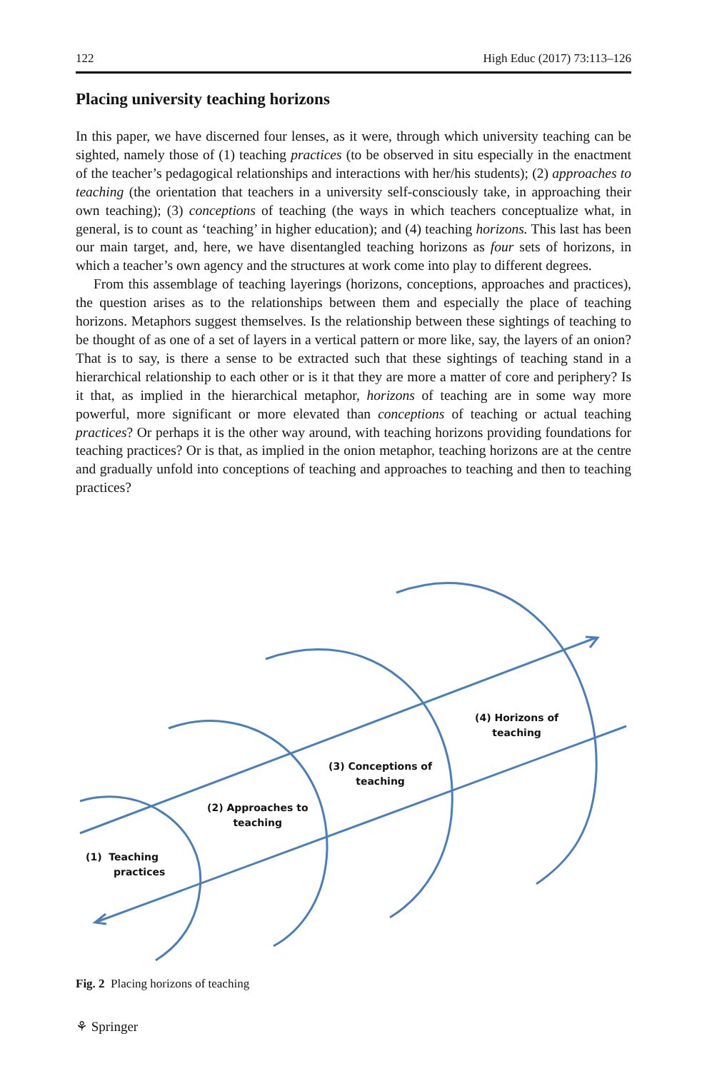122 High Educ (2017) 73:113–126
Placing university teaching horizons
In this paper, we have discerned four lenses, as it were, through which university teaching can be sighted, namely those of (1) teaching practices (to be observed in situ especially in the enactment of the teacher’s pedagogical relationships and interactions with her/his students); (2) approaches to teaching (the orientation that teachers in a university self-consciously take, in approaching their own teaching); (3) conceptions of teaching (the ways in which teachers conceptualize what, in general, is to count as ‘teaching’ in higher education); and (4) teaching horizons. This last has been our main target, and, here, we have disentangled teaching horizons as four sets of horizons, in which a teacher’s own agency and the structures at work come into play to different degrees.
From this assemblage of teaching layerings (horizons, conceptions, approaches and practices), the question arises as to the relationships between them and especially the place of teaching horizons. Metaphors suggest themselves. Is the relationship between these sightings of teaching to be thought of as one of a set of layers in a vertical pattern or more like, say, the layers of an onion? That is to say, is there a sense to be extracted such that these sightings of teaching stand in a hierarchical relationship to each other or is it that they are more a matter of core and periphery? Is it that, as implied in the hierarchical metaphor, horizons of teaching are in some way more powerful, more significant or more elevated than conceptions of teaching or actual teaching practices? Or perhaps it is the other way around, with teaching horizons providing foundations for teaching practices? Or is that, as implied in the onion metaphor, teaching horizons are at the centre and gradually unfold into conceptions of teaching and approaches to teaching and then to teaching practices?
(1) Teaching
practices
(2) Approaches to
teaching
(3) Conceptions of
teaching
(4) Horizons of
teaching
Fig. 2 Placing horizons of teaching
⚘ Springer